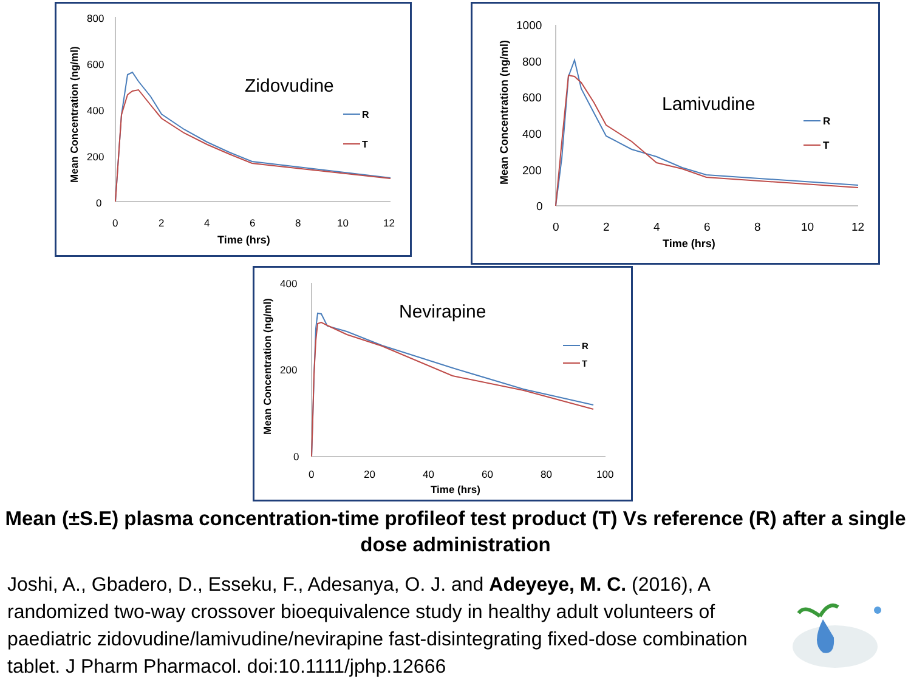800
600
400
200
0
0
2
4
6
8
10
12
Time (hrs)
Mean Concentration (ng/ml)
Zidovudine
R
T
1000
800
600
400
200
0
0
2
4
6
8
10
12
Time (hrs)
Mean Concentration (ng/ml)
Lamivudine
R
T
400
200
0
0
20
40
60
80
100
Time (hrs)
Mean Concentration (ng/ml)
Nevirapine
R
T
Mean (±S.E) plasma concentration-time profileof test product (T) Vs reference (R) after a single
dose administration
Joshi, A., Gbadero, D., Esseku, F., Adesanya, O. J. and Adeyeye, M. C. (2016), A randomized two-way crossover bioequivalence study in healthy adult volunteers of paediatric zidovudine/lamivudine/nevirapine fast-disintegrating fixed-dose combination tablet. J Pharm Pharmacol. doi:10.1111/jphp.12666